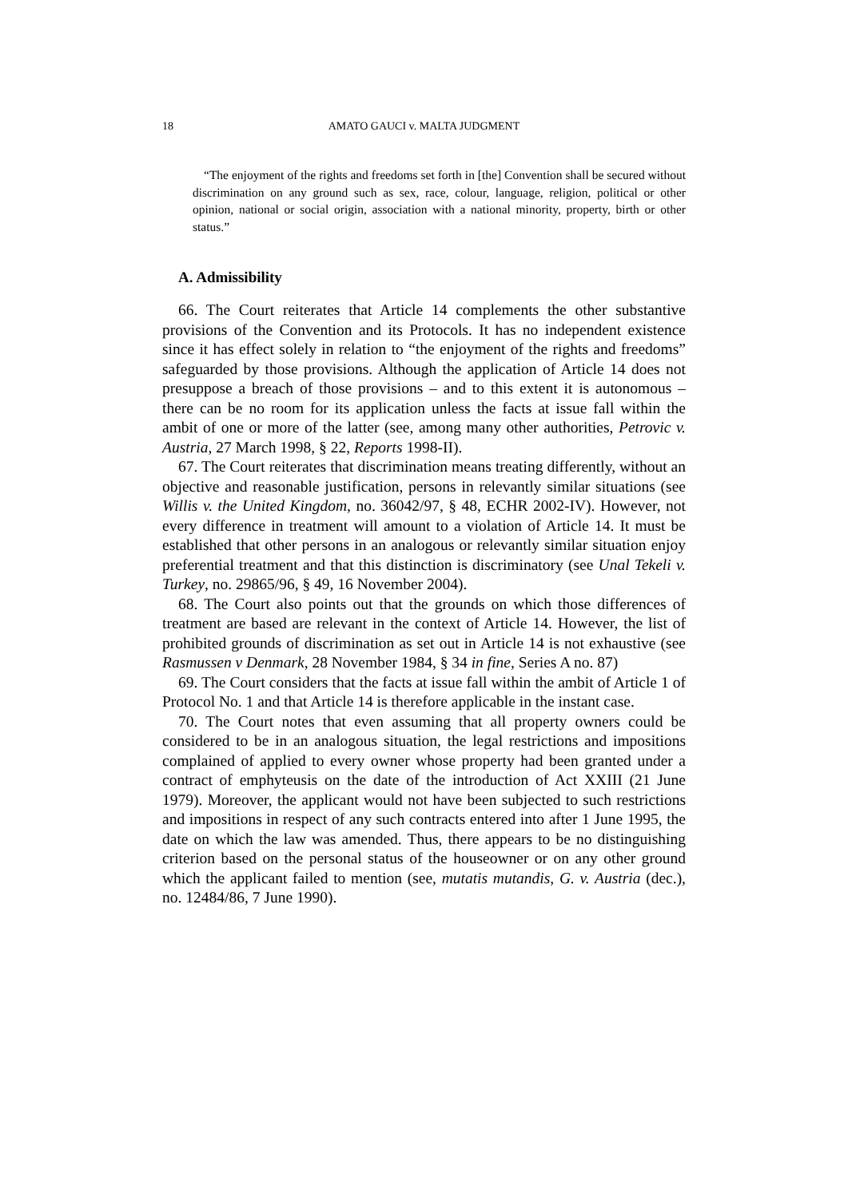18 AMATO GAUCI v. MALTA JUDGMENT
“The enjoyment of the rights and freedoms set forth in [the] Convention shall be secured without discrimination on any ground such as sex, race, colour, language, religion, political or other opinion, national or social origin, association with a national minority, property, birth or other status.”
A. Admissibility
66. The Court reiterates that Article 14 complements the other substantive provisions of the Convention and its Protocols. It has no independent existence since it has effect solely in relation to “the enjoyment of the rights and freedoms” safeguarded by those provisions. Although the application of Article 14 does not presuppose a breach of those provisions – and to this extent it is autonomous – there can be no room for its application unless the facts at issue fall within the ambit of one or more of the latter (see, among many other authorities, Petrovic v. Austria, 27 March 1998, § 22, Reports 1998-II).
67. The Court reiterates that discrimination means treating differently, without an objective and reasonable justification, persons in relevantly similar situations (see Willis v. the United Kingdom, no. 36042/97, § 48, ECHR 2002-IV). However, not every difference in treatment will amount to a violation of Article 14. It must be established that other persons in an analogous or relevantly similar situation enjoy preferential treatment and that this distinction is discriminatory (see Unal Tekeli v. Turkey, no. 29865/96, § 49, 16 November 2004).
68. The Court also points out that the grounds on which those differences of treatment are based are relevant in the context of Article 14. However, the list of prohibited grounds of discrimination as set out in Article 14 is not exhaustive (see Rasmussen v Denmark, 28 November 1984, § 34 in fine, Series A no. 87)
69. The Court considers that the facts at issue fall within the ambit of Article 1 of Protocol No. 1 and that Article 14 is therefore applicable in the instant case.
70. The Court notes that even assuming that all property owners could be considered to be in an analogous situation, the legal restrictions and impositions complained of applied to every owner whose property had been granted under a contract of emphyteusis on the date of the introduction of Act XXIII (21 June 1979). Moreover, the applicant would not have been subjected to such restrictions and impositions in respect of any such contracts entered into after 1 June 1995, the date on which the law was amended. Thus, there appears to be no distinguishing criterion based on the personal status of the houseowner or on any other ground which the applicant failed to mention (see, mutatis mutandis, G. v. Austria (dec.), no. 12484/86, 7 June 1990).